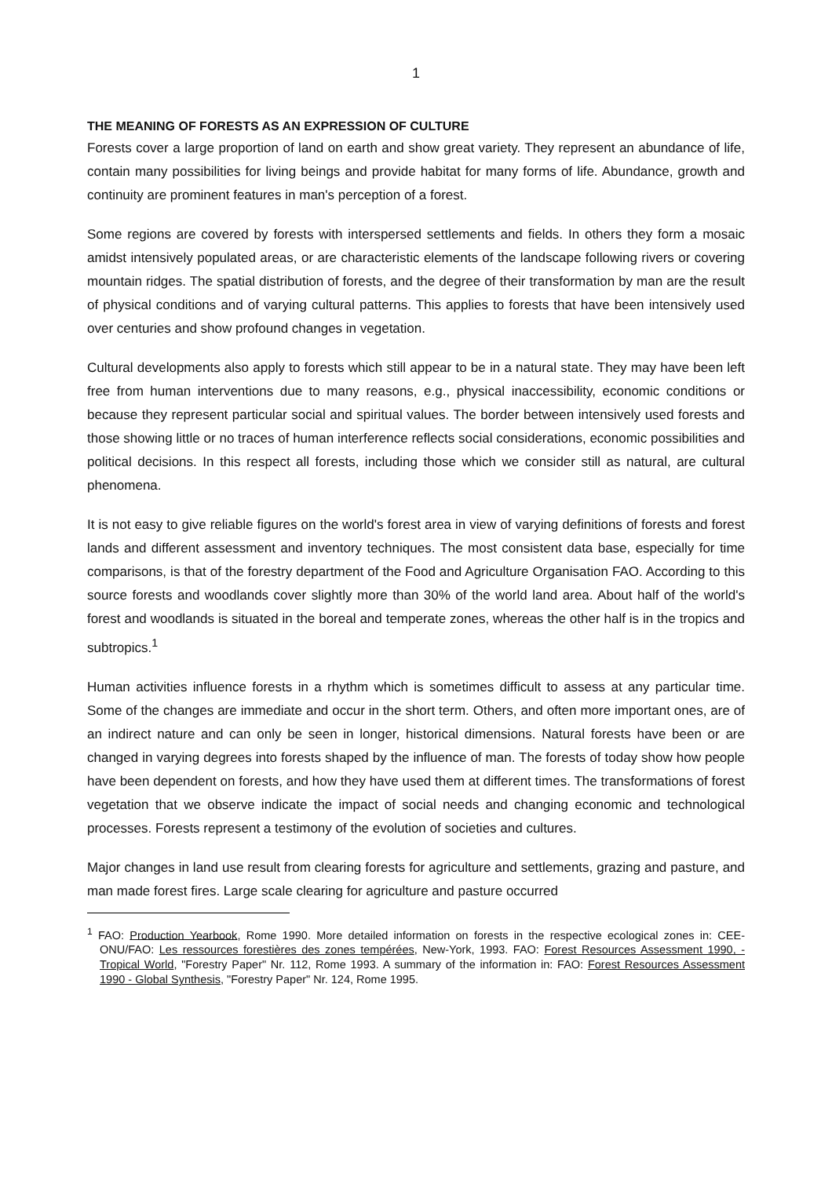1
THE MEANING OF FORESTS AS AN EXPRESSION OF CULTURE
Forests cover a large proportion of land on earth and show great variety. They represent an abundance of life, contain many possibilities for living beings and provide habitat for many forms of life. Abundance, growth and continuity are prominent features in man's perception of a forest.
Some regions are covered by forests with interspersed settlements and fields. In others they form a mosaic amidst intensively populated areas, or are characteristic elements of the landscape following rivers or covering mountain ridges. The spatial distribution of forests, and the degree of their transformation by man are the result of physical conditions and of varying cultural patterns. This applies to forests that have been intensively used over centuries and show profound changes in vegetation.
Cultural developments also apply to forests which still appear to be in a natural state. They may have been left free from human interventions due to many reasons, e.g., physical inaccessibility, economic conditions or because they represent particular social and spiritual values. The border between intensively used forests and those showing little or no traces of human interference reflects social considerations, economic possibilities and political decisions. In this respect all forests, including those which we consider still as natural, are cultural phenomena.
It is not easy to give reliable figures on the world's forest area in view of varying definitions of forests and forest lands and different assessment and inventory techniques. The most consistent data base, especially for time comparisons, is that of the forestry department of the Food and Agriculture Organisation FAO. According to this source forests and woodlands cover slightly more than 30% of the world land area. About half of the world's forest and woodlands is situated in the boreal and temperate zones, whereas the other half is in the tropics and subtropics.<sup>1</sup>
Human activities influence forests in a rhythm which is sometimes difficult to assess at any particular time. Some of the changes are immediate and occur in the short term. Others, and often more important ones, are of an indirect nature and can only be seen in longer, historical dimensions. Natural forests have been or are changed in varying degrees into forests shaped by the influence of man. The forests of today show how people have been dependent on forests, and how they have used them at different times. The transformations of forest vegetation that we observe indicate the impact of social needs and changing economic and technological processes. Forests represent a testimony of the evolution of societies and cultures.
Major changes in land use result from clearing forests for agriculture and settlements, grazing and pasture, and man made forest fires. Large scale clearing for agriculture and pasture occurred
<sup>1</sup> FAO: Production Yearbook, Rome 1990. More detailed information on forests in the respective ecological zones in: CEE-ONU/FAO: Les ressources forestières des zones tempérées, New-York, 1993. FAO: Forest Resources Assessment 1990, - Tropical World, "Forestry Paper" Nr. 112, Rome 1993. A summary of the information in: FAO: Forest Resources Assessment 1990 - Global Synthesis, "Forestry Paper" Nr. 124, Rome 1995.